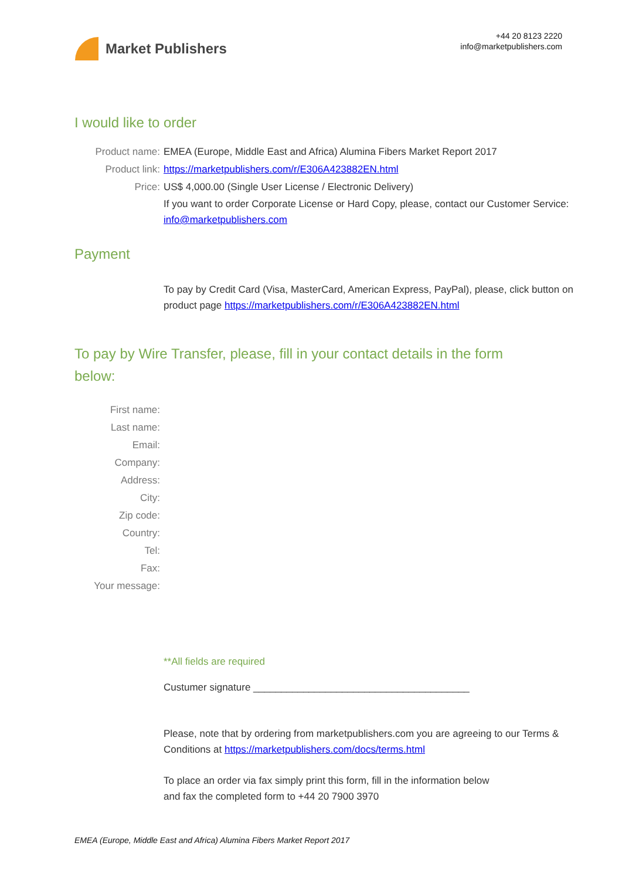Market Publishers
+44 20 8123 2220
info@marketpublishers.com
I would like to order
Product name: EMEA (Europe, Middle East and Africa) Alumina Fibers Market Report 2017
Product link: https://marketpublishers.com/r/E306A423882EN.html
Price: US$ 4,000.00 (Single User License / Electronic Delivery)
If you want to order Corporate License or Hard Copy, please, contact our Customer Service:
info@marketpublishers.com
Payment
To pay by Credit Card (Visa, MasterCard, American Express, PayPal), please, click button on product page https://marketpublishers.com/r/E306A423882EN.html
To pay by Wire Transfer, please, fill in your contact details in the form below:
First name:
Last name:
Email:
Company:
Address:
City:
Zip code:
Country:
Tel:
Fax:
Your message:
**All fields are required
Custumer signature _______________________________________
Please, note that by ordering from marketpublishers.com you are agreeing to our Terms & Conditions at https://marketpublishers.com/docs/terms.html
To place an order via fax simply print this form, fill in the information below
and fax the completed form to +44 20 7900 3970
EMEA (Europe, Middle East and Africa) Alumina Fibers Market Report 2017